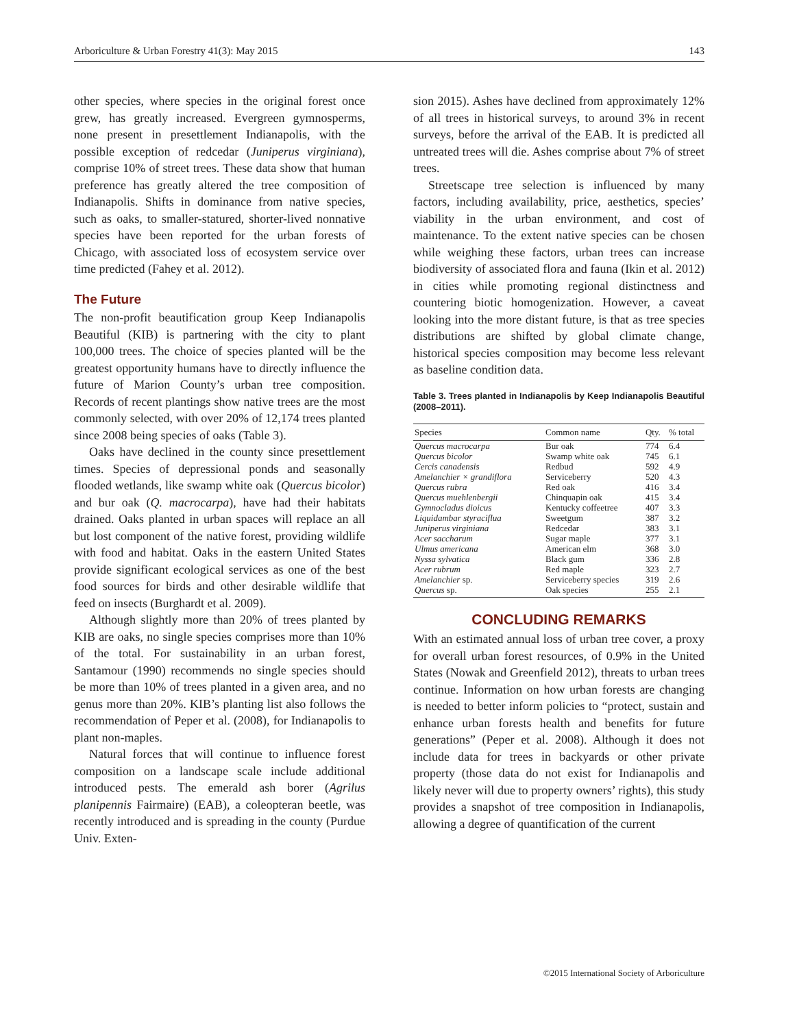Arboriculture & Urban Forestry 41(3): May 2015 143
other species, where species in the original forest once grew, has greatly increased. Evergreen gymnosperms, none present in presettlement Indianapolis, with the possible exception of redcedar (Juniperus virginiana), comprise 10% of street trees. These data show that human preference has greatly altered the tree composition of Indianapolis. Shifts in dominance from native species, such as oaks, to smaller-statured, shorter-lived nonnative species have been reported for the urban forests of Chicago, with associated loss of ecosystem service over time predicted (Fahey et al. 2012).
The Future
The non-profit beautification group Keep Indianapolis Beautiful (KIB) is partnering with the city to plant 100,000 trees. The choice of species planted will be the greatest opportunity humans have to directly influence the future of Marion County’s urban tree composition. Records of recent plantings show native trees are the most commonly selected, with over 20% of 12,174 trees planted since 2008 being species of oaks (Table 3).
Oaks have declined in the county since presettlement times. Species of depressional ponds and seasonally flooded wetlands, like swamp white oak (Quercus bicolor) and bur oak (Q. macrocarpa), have had their habitats drained. Oaks planted in urban spaces will replace an all but lost component of the native forest, providing wildlife with food and habitat. Oaks in the eastern United States provide significant ecological services as one of the best food sources for birds and other desirable wildlife that feed on insects (Burghardt et al. 2009).
Although slightly more than 20% of trees planted by KIB are oaks, no single species comprises more than 10% of the total. For sustainability in an urban forest, Santamour (1990) recommends no single species should be more than 10% of trees planted in a given area, and no genus more than 20%. KIB’s planting list also follows the recommendation of Peper et al. (2008), for Indianapolis to plant non-maples.
Natural forces that will continue to influence forest composition on a landscape scale include additional introduced pests. The emerald ash borer (Agrilus planipennis Fairmaire) (EAB), a coleopteran beetle, was recently introduced and is spreading in the county (Purdue Univ. Exten-
sion 2015). Ashes have declined from approximately 12% of all trees in historical surveys, to around 3% in recent surveys, before the arrival of the EAB. It is predicted all untreated trees will die. Ashes comprise about 7% of street trees.
Streetscape tree selection is influenced by many factors, including availability, price, aesthetics, species’ viability in the urban environment, and cost of maintenance. To the extent native species can be chosen while weighing these factors, urban trees can increase biodiversity of associated flora and fauna (Ikin et al. 2012) in cities while promoting regional distinctness and countering biotic homogenization. However, a caveat looking into the more distant future, is that as tree species distributions are shifted by global climate change, historical species composition may become less relevant as baseline condition data.
Table 3. Trees planted in Indianapolis by Keep Indianapolis Beautiful (2008–2011).
| Species | Common name | Qty. | % total |
| --- | --- | --- | --- |
| Quercus macrocarpa | Bur oak | 774 | 6.4 |
| Quercus bicolor | Swamp white oak | 745 | 6.1 |
| Cercis canadensis | Redbud | 592 | 4.9 |
| Amelanchier × grandiflora | Serviceberry | 520 | 4.3 |
| Quercus rubra | Red oak | 416 | 3.4 |
| Quercus muehlenbergii | Chinquapin oak | 415 | 3.4 |
| Gymnocladus dioicus | Kentucky coffeetree | 407 | 3.3 |
| Liquidambar styraciflua | Sweetgum | 387 | 3.2 |
| Juniperus virginiana | Redcedar | 383 | 3.1 |
| Acer saccharum | Sugar maple | 377 | 3.1 |
| Ulmus americana | American elm | 368 | 3.0 |
| Nyssa sylvatica | Black gum | 336 | 2.8 |
| Acer rubrum | Red maple | 323 | 2.7 |
| Amelanchier sp. | Serviceberry species | 319 | 2.6 |
| Quercus sp. | Oak species | 255 | 2.1 |
CONCLUDING REMARKS
With an estimated annual loss of urban tree cover, a proxy for overall urban forest resources, of 0.9% in the United States (Nowak and Greenfield 2012), threats to urban trees continue. Information on how urban forests are changing is needed to better inform policies to “protect, sustain and enhance urban forests health and benefits for future generations” (Peper et al. 2008). Although it does not include data for trees in backyards or other private property (those data do not exist for Indianapolis and likely never will due to property owners’ rights), this study provides a snapshot of tree composition in Indianapolis, allowing a degree of quantification of the current
©2015 International Society of Arboriculture